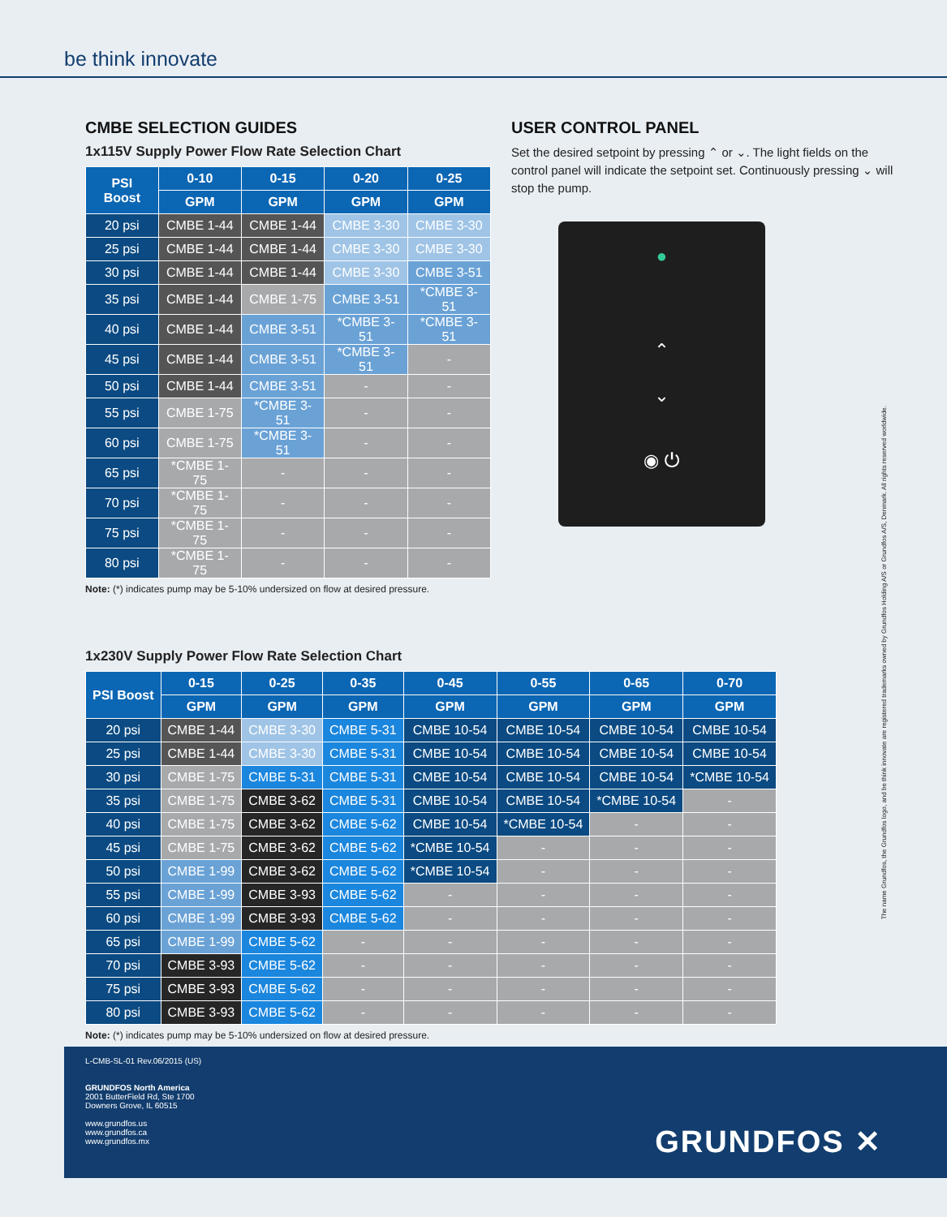be think innovate
CMBE SELECTION GUIDES
1x115V Supply Power Flow Rate Selection Chart
| PSI Boost | 0-10 | 0-15 | 0-20 | 0-25 |
| --- | --- | --- | --- | --- |
| | GPM | GPM | GPM | GPM |
| 20 psi | CMBE 1-44 | CMBE 1-44 | CMBE 3-30 | CMBE 3-30 |
| 25 psi | CMBE 1-44 | CMBE 1-44 | CMBE 3-30 | CMBE 3-30 |
| 30 psi | CMBE 1-44 | CMBE 1-44 | CMBE 3-30 | CMBE 3-51 |
| 35 psi | CMBE 1-44 | CMBE 1-75 | CMBE 3-51 | *CMBE 3-51 |
| 40 psi | CMBE 1-44 | CMBE 3-51 | *CMBE 3-51 | *CMBE 3-51 |
| 45 psi | CMBE 1-44 | CMBE 3-51 | *CMBE 3-51 | - |
| 50 psi | CMBE 1-44 | CMBE 3-51 | - | - |
| 55 psi | CMBE 1-75 | *CMBE 3-51 | - | - |
| 60 psi | CMBE 1-75 | *CMBE 3-51 | - | - |
| 65 psi | *CMBE 1-75 | - | - | - |
| 70 psi | *CMBE 1-75 | - | - | - |
| 75 psi | *CMBE 1-75 | - | - | - |
| 80 psi | *CMBE 1-75 | - | - | - |
Note: (*) indicates pump may be 5-10% undersized on flow at desired pressure.
USER CONTROL PANEL
Set the desired setpoint by pressing ⌃ or ⌄. The light fields on the control panel will indicate the setpoint set. Continuously pressing ⌄ will stop the pump.
●
⌃
⌄
◉ ⏻
1x230V Supply Power Flow Rate Selection Chart
| PSI Boost | 0-15 | 0-25 | 0-35 | 0-45 | 0-55 | 0-65 | 0-70 |
| --- | --- | --- | --- | --- | --- | --- | --- |
| | GPM | GPM | GPM | GPM | GPM | GPM | GPM |
| 20 psi | CMBE 1-44 | CMBE 3-30 | CMBE 5-31 | CMBE 10-54 | CMBE 10-54 | CMBE 10-54 | CMBE 10-54 |
| 25 psi | CMBE 1-44 | CMBE 3-30 | CMBE 5-31 | CMBE 10-54 | CMBE 10-54 | CMBE 10-54 | CMBE 10-54 |
| 30 psi | CMBE 1-75 | CMBE 5-31 | CMBE 5-31 | CMBE 10-54 | CMBE 10-54 | CMBE 10-54 | *CMBE 10-54 |
| 35 psi | CMBE 1-75 | CMBE 3-62 | CMBE 5-31 | CMBE 10-54 | CMBE 10-54 | *CMBE 10-54 | - |
| 40 psi | CMBE 1-75 | CMBE 3-62 | CMBE 5-62 | CMBE 10-54 | *CMBE 10-54 | - | - |
| 45 psi | CMBE 1-75 | CMBE 3-62 | CMBE 5-62 | *CMBE 10-54 | - | - | - |
| 50 psi | CMBE 1-99 | CMBE 3-62 | CMBE 5-62 | *CMBE 10-54 | - | - | - |
| 55 psi | CMBE 1-99 | CMBE 3-93 | CMBE 5-62 | - | - | - | - |
| 60 psi | CMBE 1-99 | CMBE 3-93 | CMBE 5-62 | - | - | - | - |
| 65 psi | CMBE 1-99 | CMBE 5-62 | - | - | - | - | - |
| 70 psi | CMBE 3-93 | CMBE 5-62 | - | - | - | - | - |
| 75 psi | CMBE 3-93 | CMBE 5-62 | - | - | - | - | - |
| 80 psi | CMBE 3-93 | CMBE 5-62 | - | - | - | - | - |
Note: (*) indicates pump may be 5-10% undersized on flow at desired pressure.
The name Grundfos, the Grundfos logo, and be think innovate are registered trademarks owned by Grundfos Holding A/S or Grundfos A/S, Denmark. All rights reserved worldwide.
L-CMB-SL-01 Rev.06/2015 (US)
GRUNDFOS North America
2001 ButterField Rd, Ste 1700
Downers Grove, IL 60515
www.grundfos.us
www.grundfos.ca
www.grundfos.mx
GRUNDFOS ✕